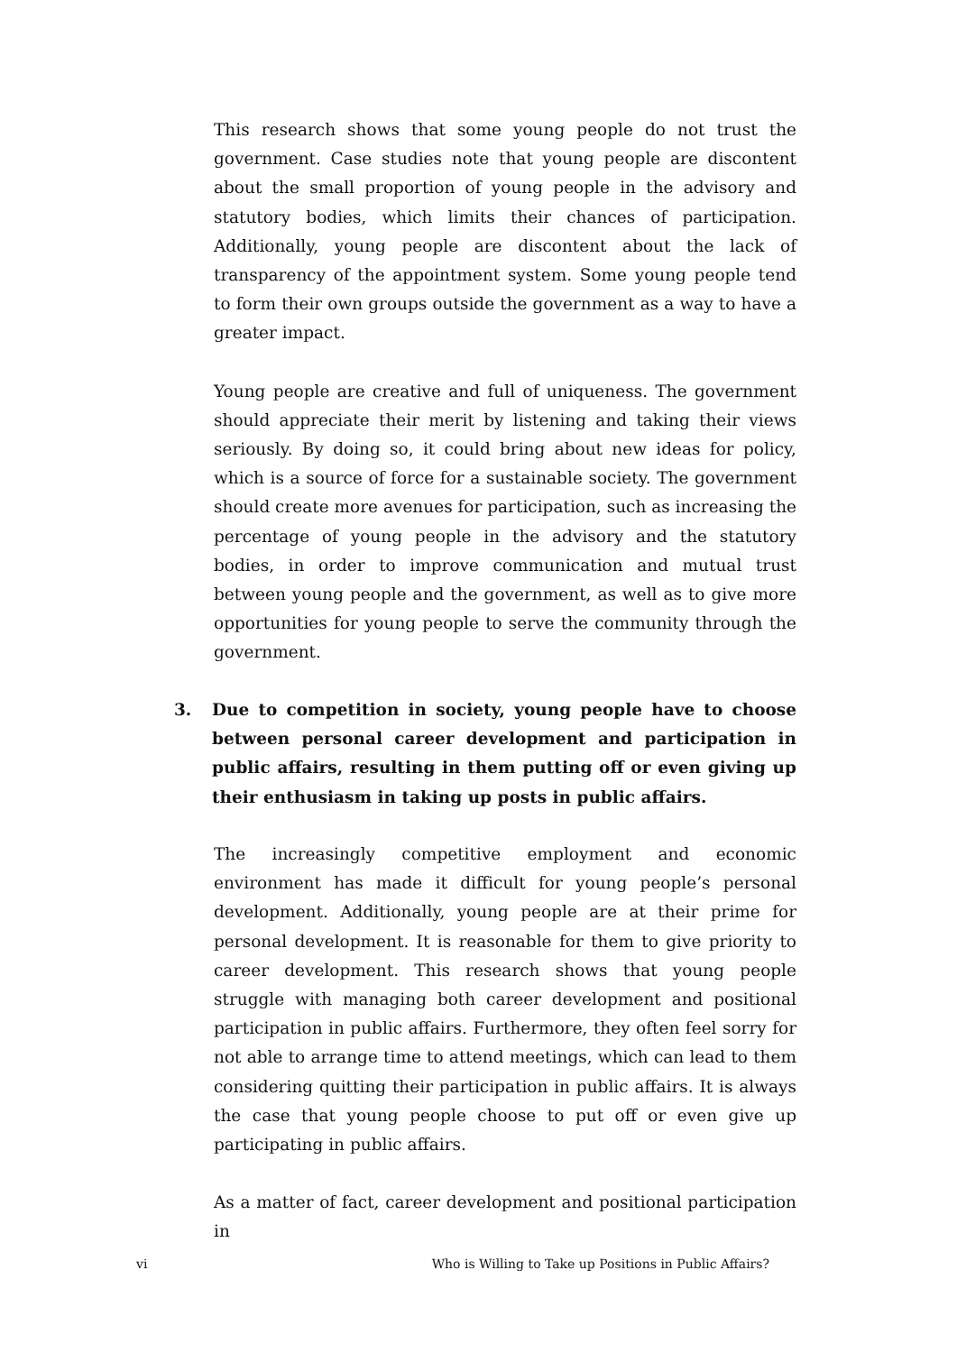This research shows that some young people do not trust the government. Case studies note that young people are discontent about the small proportion of young people in the advisory and statutory bodies, which limits their chances of participation. Additionally, young people are discontent about the lack of transparency of the appointment system. Some young people tend to form their own groups outside the government as a way to have a greater impact.
Young people are creative and full of uniqueness. The government should appreciate their merit by listening and taking their views seriously. By doing so, it could bring about new ideas for policy, which is a source of force for a sustainable society. The government should create more avenues for participation, such as increasing the percentage of young people in the advisory and the statutory bodies, in order to improve communication and mutual trust between young people and the government, as well as to give more opportunities for young people to serve the community through the government.
3. Due to competition in society, young people have to choose between personal career development and participation in public affairs, resulting in them putting off or even giving up their enthusiasm in taking up posts in public affairs.
The increasingly competitive employment and economic environment has made it difficult for young people’s personal development. Additionally, young people are at their prime for personal development. It is reasonable for them to give priority to career development. This research shows that young people struggle with managing both career development and positional participation in public affairs. Furthermore, they often feel sorry for not able to arrange time to attend meetings, which can lead to them considering quitting their participation in public affairs. It is always the case that young people choose to put off or even give up participating in public affairs.
As a matter of fact, career development and positional participation in
vi Who is Willing to Take up Positions in Public Affairs?